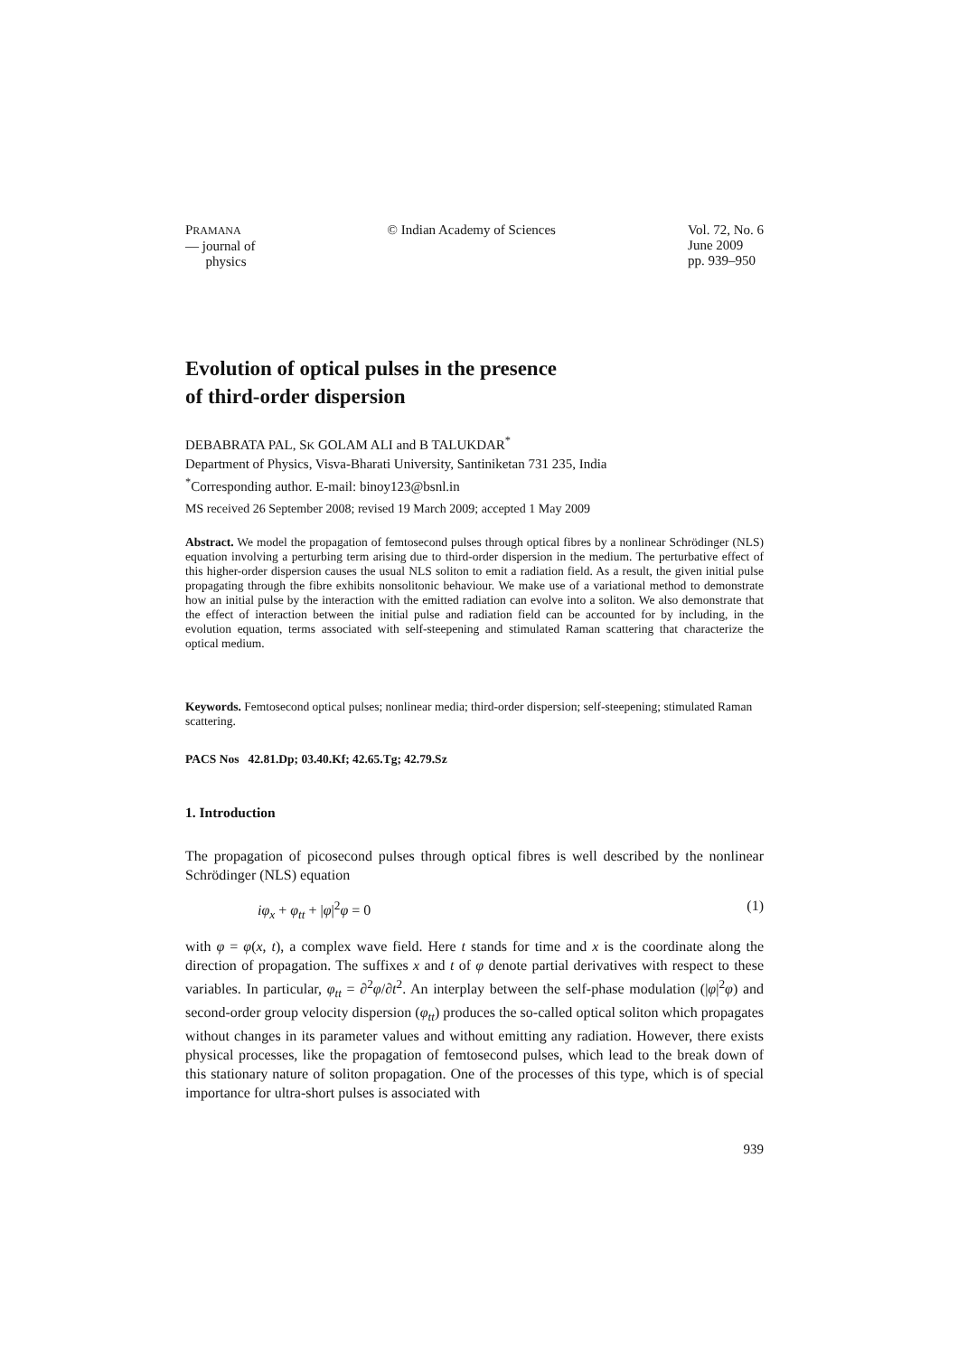PRAMANA
— journal of
physics
© Indian Academy of Sciences Vol. 72, No. 6
June 2009
pp. 939–950
Evolution of optical pulses in the presence
of third-order dispersion
DEBABRATA PAL, SK GOLAM ALI and B TALUKDAR<sup>*</sup>
Department of Physics, Visva-Bharati University, Santiniketan 731 235, India
<sup>*</sup> Corresponding author. E-mail: binoy123@bsnl.in
MS received 26 September 2008; revised 19 March 2009; accepted 1 May 2009
Abstract. We model the propagation of femtosecond pulses through optical fibres by a nonlinear Schrödinger (NLS) equation involving a perturbing term arising due to third-order dispersion in the medium. The perturbative effect of this higher-order dispersion causes the usual NLS soliton to emit a radiation field. As a result, the given initial pulse propagating through the fibre exhibits nonsolitonic behaviour. We make use of a variational method to demonstrate how an initial pulse by the interaction with the emitted radiation can evolve into a soliton. We also demonstrate that the effect of interaction between the initial pulse and radiation field can be accounted for by including, in the evolution equation, terms associated with self-steepening and stimulated Raman scattering that characterize the optical medium.
Keywords. Femtosecond optical pulses; nonlinear media; third-order dispersion; self-steepening; stimulated Raman scattering.
PACS Nos 42.81.Dp; 03.40.Kf; 42.65.Tg; 42.79.Sz
1. Introduction
The propagation of picosecond pulses through optical fibres is well described by the nonlinear Schrödinger (NLS) equation
iφ<sub>x</sub> + φ<sub>tt</sub> + |φ|<sup>2</sup>φ = 0 (1)
with φ = φ(x, t), a complex wave field. Here t stands for time and x is the coordinate along the direction of propagation. The suffixes x and t of φ denote partial derivatives with respect to these variables. In particular, φ<sub>tt</sub> = ∂<sup>2</sup>φ/∂t<sup>2</sup>. An interplay between the self-phase modulation (|φ|<sup>2</sup>φ) and second-order group velocity dispersion (φ<sub>tt</sub>) produces the so-called optical soliton which propagates without changes in its parameter values and without emitting any radiation. However, there exists physical processes, like the propagation of femtosecond pulses, which lead to the break down of this stationary nature of soliton propagation. One of the processes of this type, which is of special importance for ultra-short pulses is associated with
939